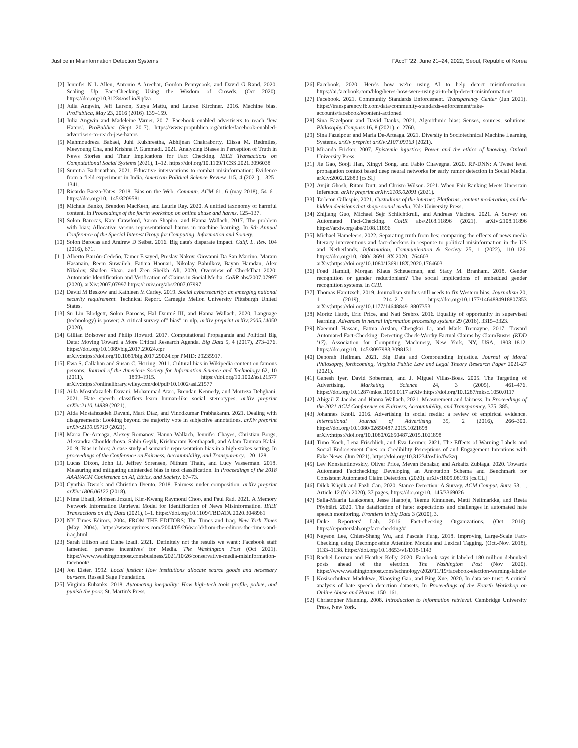Justice in Misinformation Detection Systems FAccT '22, June 21–24, 2022, Seoul, Republic of Korea
[2] Jennifer N L Allen, Antonio A Arechar, Gordon Pennycook, and David G Rand. 2020. Scaling Up Fact-Checking Using the Wisdom of Crowds. (Oct 2020). https://doi.org/10.31234/osf.io/9qdza
[3] Julia Angwin, Jeff Larson, Surya Mattu, and Lauren Kirchner. 2016. Machine bias. ProPublica, May 23, 2016 (2016), 139–159.
[4] Julia Angwin and Madeleine Varner. 2017. Facebook enabled advertisers to reach 'Jew Haters'. ProPublica (Sept 2017). https://www.propublica.org/article/facebook-enabled-advertisers-to-reach-jew-haters
[5] Mahmoudreza Babaei, Juhi Kulshrestha, Abhijnan Chakraborty, Elissa M. Redmiles, Meeyoung Cha, and Krishna P. Gummadi. 2021. Analyzing Biases in Perception of Truth in News Stories and Their Implications for Fact Checking. IEEE Transactions on Computational Social Systems (2021), 1–12. https://doi.org/10.1109/TCSS.2021.3096038
[6] Sumitra Badrinathan. 2021. Educative interventions to combat misinformation: Evidence from a field experiment in India. American Political Science Review 115, 4 (2021), 1325–1341.
[7] Ricardo Baeza-Yates. 2018. Bias on the Web. Commun. ACM 61, 6 (may 2018), 54–61. https://doi.org/10.1145/3209581
[8] Michele Banko, Brendon MacKeen, and Laurie Ray. 2020. A unified taxonomy of harmful content. In Proceedings of the fourth workshop on online abuse and harms. 125–137.
[9] Solon Barocas, Kate Crawford, Aaron Shapiro, and Hanna Wallach. 2017. The problem with bias: Allocative versus representational harms in machine learning. In 9th Annual Conference of the Special Interest Group for Computing, Information and Society.
[10] Solon Barocas and Andrew D Selbst. 2016. Big data's disparate impact. Calif. L. Rev. 104 (2016), 671.
[11] Alberto Barrón-Cedeño, Tamer Elsayed, Preslav Nakov, Giovanni Da San Martino, Maram Hasanain, Reem Suwaileh, Fatima Haouari, Nikolay Babulkov, Bayan Hamdan, Alex Nikolov, Shaden Shaar, and Zien Sheikh Ali. 2020. Overview of CheckThat 2020: Automatic Identification and Verification of Claims in Social Media. CoRR abs/2007.07997 (2020). arXiv:2007.07997 https://arxiv.org/abs/2007.07997
[12] David M Beskow and Kathleen M Carley. 2019. Social cybersecurity: an emerging national security requirement. Technical Report. Carnegie Mellon University Pittsburgh United States.
[13] Su Lin Blodgett, Solon Barocas, Hal Daumé III, and Hanna Wallach. 2020. Language (technology) is power: A critical survey of" bias" in nlp. arXiv preprint arXiv:2005.14050 (2020).
[14] Gillian Bolsover and Philip Howard. 2017. Computational Propaganda and Political Big Data: Moving Toward a More Critical Research Agenda. Big Data 5, 4 (2017), 273–276. https://doi.org/10.1089/big.2017.29024.cpr arXiv:https://doi.org/10.1089/big.2017.29024.cpr PMID: 29235917.
[15] Ewa S. Callahan and Susan C. Herring. 2011. Cultural bias in Wikipedia content on famous persons. Journal of the American Society for Information Science and Technology 62, 10 (2011), 1899–1915. https://doi.org/10.1002/asi.21577 arXiv:https://onlinelibrary.wiley.com/doi/pdf/10.1002/asi.21577
[16] Aida Mostafazadeh Davani, Mohammad Atari, Brendan Kennedy, and Morteza Dehghani. 2021. Hate speech classifiers learn human-like social stereotypes. arXiv preprint arXiv:2110.14839 (2021).
[17] Aida Mostafazadeh Davani, Mark Díaz, and Vinodkumar Prabhakaran. 2021. Dealing with disagreements: Looking beyond the majority vote in subjective annotations. arXiv preprint arXiv:2110.05719 (2021).
[18] Maria De-Arteaga, Alexey Romanov, Hanna Wallach, Jennifer Chayes, Christian Borgs, Alexandra Chouldechova, Sahin Geyik, Krishnaram Kenthapadi, and Adam Tauman Kalai. 2019. Bias in bios: A case study of semantic representation bias in a high-stakes setting. In proceedings of the Conference on Fairness, Accountability, and Transparency. 120–128.
[19] Lucas Dixon, John Li, Jeffrey Sorensen, Nithum Thain, and Lucy Vasserman. 2018. Measuring and mitigating unintended bias in text classification. In Proceedings of the 2018 AAAI/ACM Conference on AI, Ethics, and Society. 67–73.
[20] Cynthia Dwork and Christina Ilvento. 2018. Fairness under composition. arXiv preprint arXiv:1806.06122 (2018).
[21] Nima Ebadi, Mohsen Jozani, Kim-Kwang Raymond Choo, and Paul Rad. 2021. A Memory Network Information Retrieval Model for Identification of News Misinformation. IEEE Transactions on Big Data (2021), 1–1. https://doi.org/10.1109/TBDATA.2020.3048961
[22] NY Times Editors. 2004. FROM THE EDITORS; The Times and Iraq. New York Times (May 2004). https://www.nytimes.com/2004/05/26/world/from-the-editors-the-times-and-iraq.html
[23] Sarah Ellison and Elahe Izadi. 2021. 'Definitely not the results we want': Facebook staff lamented 'perverse incentives' for Media. The Washington Post (Oct 2021). https://www.washingtonpost.com/business/2021/10/26/conservative-media-misinformation-facebook/
[24] Jon Elster. 1992. Local justice: How institutions allocate scarce goods and necessary burdens. Russell Sage Foundation.
[25] Virginia Eubanks. 2018. Automating inequality: How high-tech tools profile, police, and punish the poor. St. Martin's Press.
[26] Facebook. 2020. Here's how we're using AI to help detect misinformation. https://ai.facebook.com/blog/heres-how-were-using-ai-to-help-detect-misinformation/
[27] Facebook. 2021. Community Standards Enforcement. Transparency Center (Jun 2021). https://transparency.fb.com/data/community-standards-enforcement/fake-accounts/facebook/#content-actioned
[28] Sina Fazelpour and David Danks. 2021. Algorithmic bias: Senses, sources, solutions. Philosophy Compass 16, 8 (2021), e12760.
[29] Sina Fazelpour and Maria De-Arteaga. 2021. Diversity in Sociotechnical Machine Learning Systems. arXiv preprint arXiv:2107.09163 (2021).
[30] Miranda Fricker. 2007. Epistemic injustice: Power and the ethics of knowing. Oxford University Press.
[31] Jie Gao, Sooji Han, Xingyi Song, and Fabio Ciravegna. 2020. RP-DNN: A Tweet level propagation context based deep neural networks for early rumor detection in Social Media. arXiv:2002.12683 [cs.SI]
[32] Avijit Ghosh, Ritam Dutt, and Christo Wilson. 2021. When Fair Ranking Meets Uncertain Inference. arXiv preprint arXiv:2105.02091 (2021).
[33] Tarleton Gillespie. 2021. Custodians of the internet: Platforms, content moderation, and the hidden decisions that shape social media. Yale University Press.
[34] Zhijiang Guo, Michael Sejr Schlichtkrull, and Andreas Vlachos. 2021. A Survey on Automated Fact-Checking. CoRR abs/2108.11896 (2021). arXiv:2108.11896 https://arxiv.org/abs/2108.11896
[35] Michael Hameleers. 2022. Separating truth from lies: comparing the effects of news media literacy interventions and fact-checkers in response to political misinformation in the US and Netherlands. Information, Communication & Society 25, 1 (2022), 110–126. https://doi.org/10.1080/1369118X.2020.1764603 arXiv:https://doi.org/10.1080/1369118X.2020.1764603
[36] Foad Hamidi, Morgan Klaus Scheuerman, and Stacy M. Branham. 2018. Gender recognition or gender reductionism? The social implications of embedded gender recognition systems. In CHI.
[37] Thomas Hanitzsch. 2019. Journalism studies still needs to fix Western bias. Journalism 20, 1 (2019), 214–217. https://doi.org/10.1177/1464884918807353 arXiv:https://doi.org/10.1177/1464884918807353
[38] Moritz Hardt, Eric Price, and Nati Srebro. 2016. Equality of opportunity in supervised learning. Advances in neural information processing systems 29 (2016), 3315–3323.
[39] Naeemul Hassan, Fatma Arslan, Chengkai Li, and Mark Tremayne. 2017. Toward Automated Fact-Checking: Detecting Check-Worthy Factual Claims by ClaimBuster (KDD '17). Association for Computing Machinery, New York, NY, USA, 1803–1812. https://doi.org/10.1145/3097983.3098131
[40] Deborah Hellman. 2021. Big Data and Compounding Injustice. Journal of Moral Philosophy, forthcoming, Virginia Public Law and Legal Theory Research Paper 2021-27 (2021).
[41] Ganesh Iyer, David Soberman, and J. Miguel Villas-Boas. 2005. The Targeting of Advertising. Marketing Science 24, 3 (2005), 461–476. https://doi.org/10.1287/mksc.1050.0117 arXiv:https://doi.org/10.1287/mksc.1050.0117
[42] Abigail Z Jacobs and Hanna Wallach. 2021. Measurement and fairness. In Proceedings of the 2021 ACM Conference on Fairness, Accountability, and Transparency. 375–385.
[43] Johannes Knoll. 2016. Advertising in social media: a review of empirical evidence. International Journal of Advertising 35, 2 (2016), 266–300. https://doi.org/10.1080/02650487.2015.1021898 arXiv:https://doi.org/10.1080/02650487.2015.1021898
[44] Timo Koch, Lena Frischlich, and Eva Lermer. 2021. The Effects of Warning Labels and Social Endorsement Cues on Credibility Perceptions of and Engagement Intentions with Fake News. (Jun 2021). https://doi.org/10.31234/osf.io/fw3zq
[45] Lev Konstantinovskiy, Oliver Price, Mevan Babakar, and Arkaitz Zubiaga. 2020. Towards Automated Factchecking: Developing an Annotation Schema and Benchmark for Consistent Automated Claim Detection. (2020). arXiv:1809.08193 [cs.CL]
[46] Dilek Küçük and Fazli Can. 2020. Stance Detection: A Survey. ACM Comput. Surv. 53, 1, Article 12 (feb 2020), 37 pages. https://doi.org/10.1145/3369026
[47] Salla-Maaria Laaksonen, Jesse Haapoja, Teemu Kinnunen, Matti Nelimarkka, and Reeta Pöyhtäri. 2020. The datafication of hate: expectations and challenges in automated hate speech monitoring. Frontiers in big Data 3 (2020), 3.
[48] Duke Reporters' Lab. 2016. Fact-checking Organizations. (Oct 2016). https://reporterslab.org/fact-checking/#
[49] Nayeon Lee, Chien-Sheng Wu, and Pascale Fung. 2018. Improving Large-Scale Fact-Checking using Decomposable Attention Models and Lexical Tagging. (Oct.-Nov. 2018), 1133–1138. https://doi.org/10.18653/v1/D18-1143
[50] Rachel Lerman and Heather Kelly. 2020. Facebook says it labeled 180 million debunked posts ahead of the election. The Washington Post (Nov 2020). https://www.washingtonpost.com/technology/2020/11/19/facebook-election-warning-labels/
[51] Kosisochukwu Madukwe, Xiaoying Gao, and Bing Xue. 2020. In data we trust: A critical analysis of hate speech detection datasets. In Proceedings of the Fourth Workshop on Online Abuse and Harms. 150–161.
[52] Christopher Manning. 2008. Introduction to information retrieval. Cambridge University Press, New York.